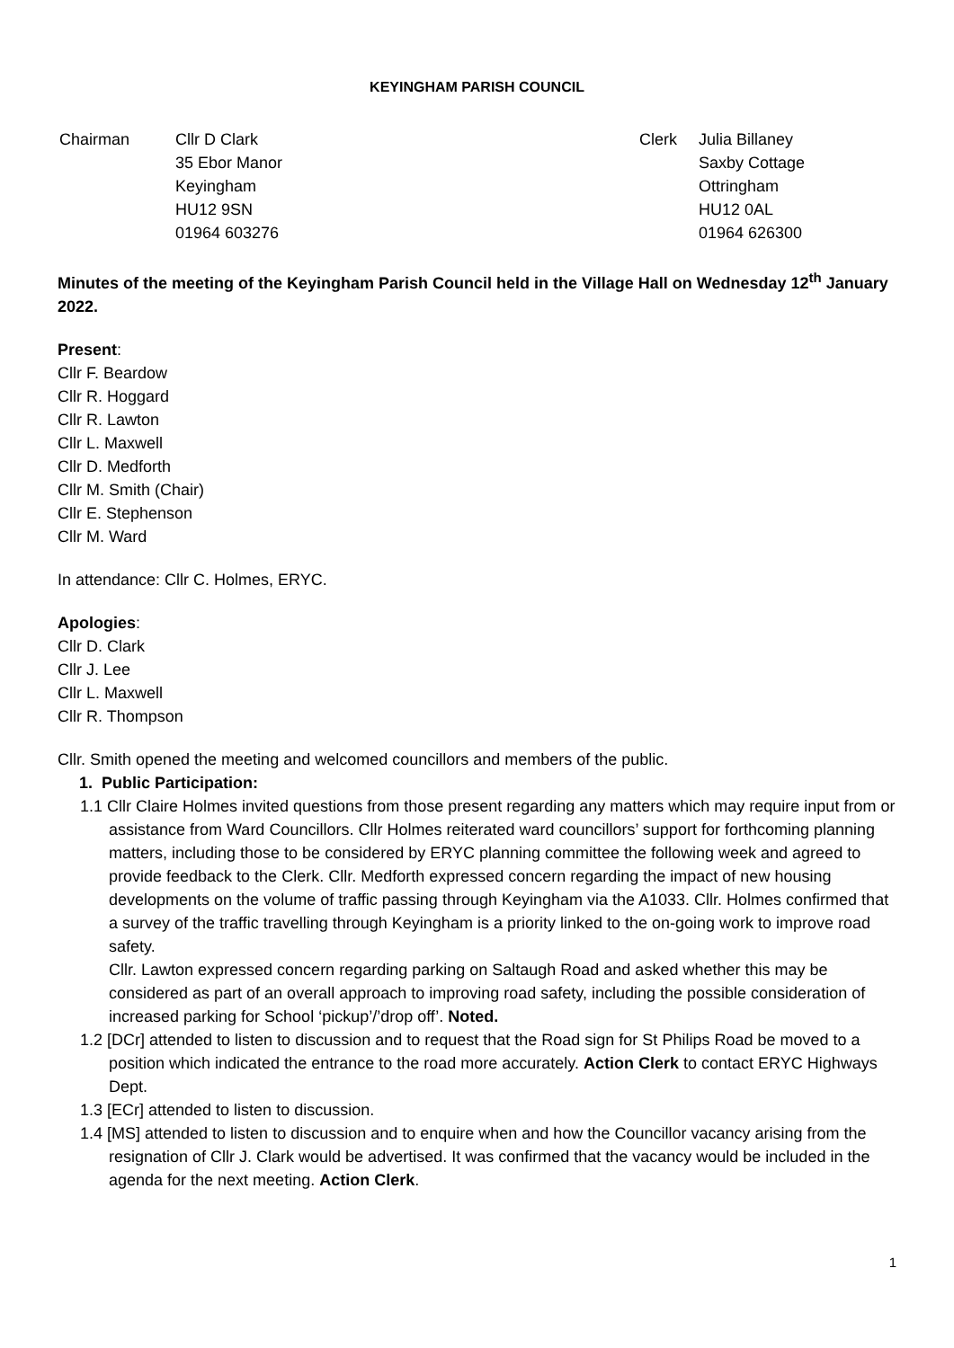KEYINGHAM PARISH COUNCIL
| Chairman | Cllr D Clark 35 Ebor Manor Keyingham HU12 9SN 01964 603276 |
| Clerk | Julia Billaney Saxby Cottage Ottringham HU12 0AL 01964 626300 |
Minutes of the meeting of the Keyingham Parish Council held in the Village Hall on Wednesday 12<sup>th</sup> January 2022.
Present:
Cllr F. Beardow
Cllr R. Hoggard
Cllr R. Lawton
Cllr L. Maxwell
Cllr D. Medforth
Cllr M. Smith (Chair)
Cllr E. Stephenson
Cllr M. Ward
In attendance: Cllr C. Holmes, ERYC.
Apologies:
Cllr D. Clark
Cllr J. Lee
Cllr L. Maxwell
Cllr R. Thompson
Cllr. Smith opened the meeting and welcomed councillors and members of the public.
1. Public Participation:
1.1 Cllr Claire Holmes invited questions from those present regarding any matters which may require input from or assistance from Ward Councillors. Cllr Holmes reiterated ward councillors’ support for forthcoming planning matters, including those to be considered by ERYC planning committee the following week and agreed to provide feedback to the Clerk. Cllr. Medforth expressed concern regarding the impact of new housing developments on the volume of traffic passing through Keyingham via the A1033. Cllr. Holmes confirmed that a survey of the traffic travelling through Keyingham is a priority linked to the on-going work to improve road safety.
Cllr. Lawton expressed concern regarding parking on Saltaugh Road and asked whether this may be considered as part of an overall approach to improving road safety, including the possible consideration of increased parking for School ‘pickup’/’drop off’. Noted.
1.2 [DCr] attended to listen to discussion and to request that the Road sign for St Philips Road be moved to a position which indicated the entrance to the road more accurately. Action Clerk to contact ERYC Highways Dept.
1.3 [ECr] attended to listen to discussion.
1.4 [MS] attended to listen to discussion and to enquire when and how the Councillor vacancy arising from the resignation of Cllr J. Clark would be advertised. It was confirmed that the vacancy would be included in the agenda for the next meeting. Action Clerk.
1